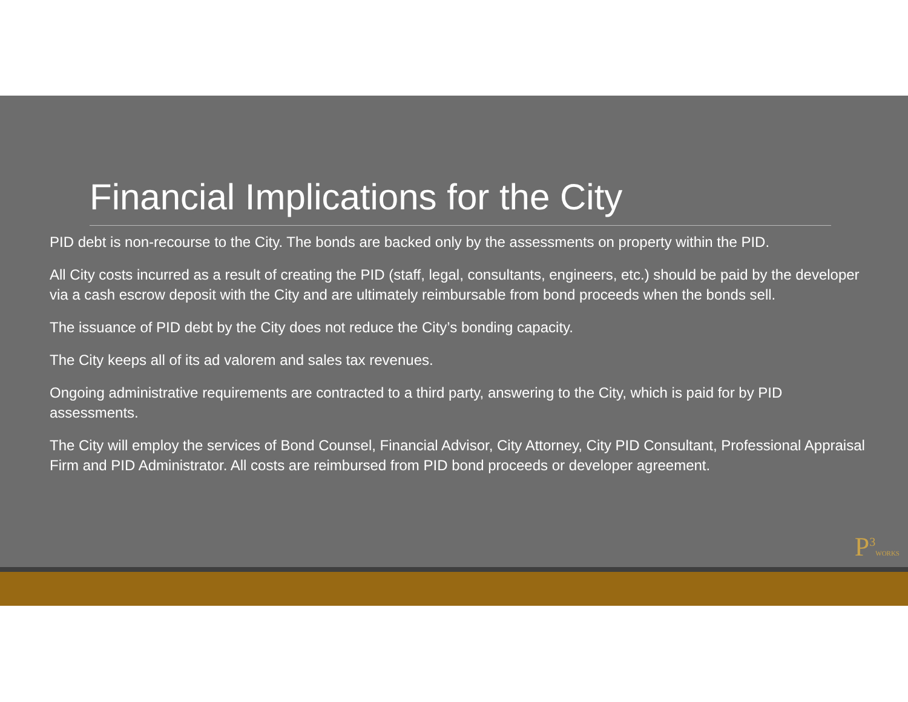Financial Implications for the City
PID debt is non-recourse to the City. The bonds are backed only by the assessments on property within the PID.
All City costs incurred as a result of creating the PID (staff, legal, consultants, engineers, etc.) should be paid by the developer via a cash escrow deposit with the City and are ultimately reimbursable from bond proceeds when the bonds sell.
The issuance of PID debt by the City does not reduce the City’s bonding capacity.
The City keeps all of its ad valorem and sales tax revenues.
Ongoing administrative requirements are contracted to a third party, answering to the City, which is paid for by PID assessments.
The City will employ the services of Bond Counsel, Financial Advisor, City Attorney, City PID Consultant, Professional Appraisal Firm and PID Administrator. All costs are reimbursed from PID bond proceeds or developer agreement.
P<sup>3</sup>WORKS